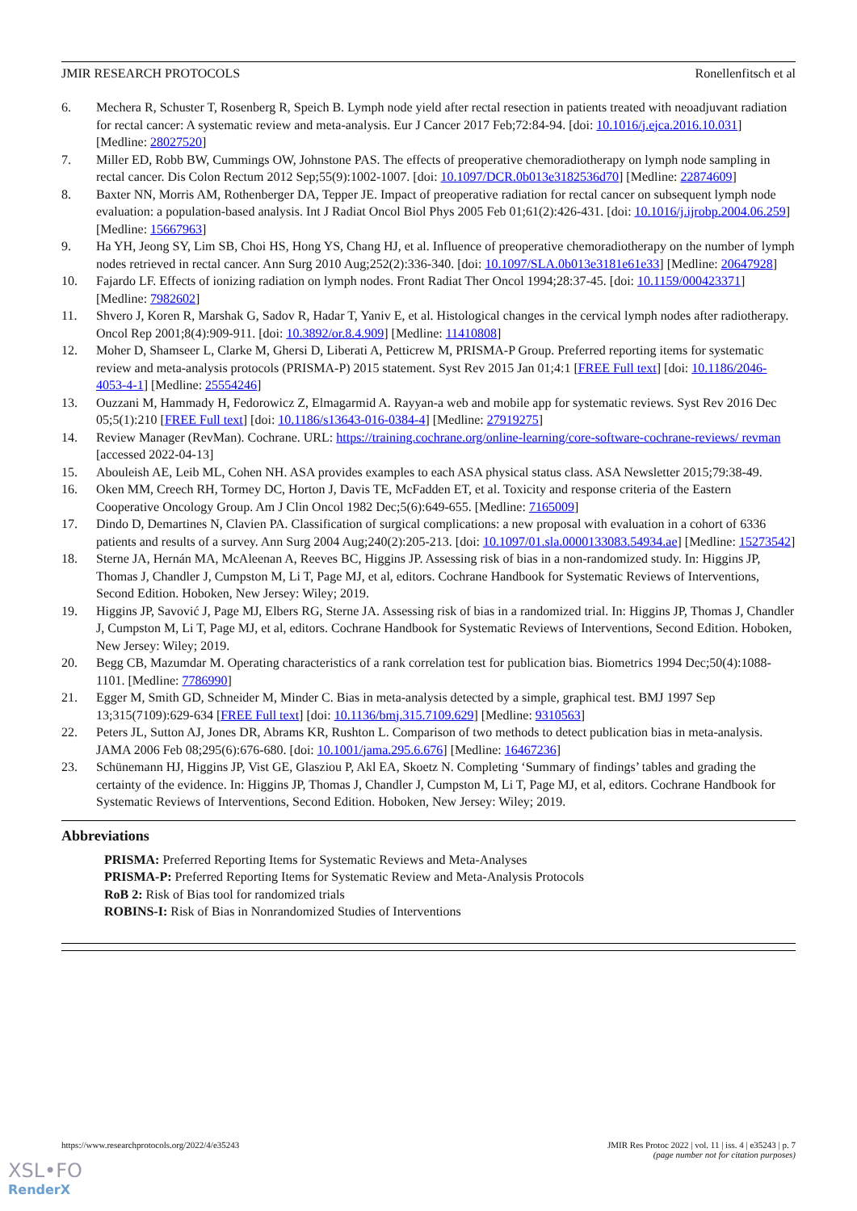JMIR RESEARCH PROTOCOLS Ronellenfitsch et al
6. Mechera R, Schuster T, Rosenberg R, Speich B. Lymph node yield after rectal resection in patients treated with neoadjuvant radiation for rectal cancer: A systematic review and meta-analysis. Eur J Cancer 2017 Feb;72:84-94. [doi: 10.1016/j.ejca.2016.10.031] [Medline: 28027520]
7. Miller ED, Robb BW, Cummings OW, Johnstone PAS. The effects of preoperative chemoradiotherapy on lymph node sampling in rectal cancer. Dis Colon Rectum 2012 Sep;55(9):1002-1007. [doi: 10.1097/DCR.0b013e3182536d70] [Medline: 22874609]
8. Baxter NN, Morris AM, Rothenberger DA, Tepper JE. Impact of preoperative radiation for rectal cancer on subsequent lymph node evaluation: a population-based analysis. Int J Radiat Oncol Biol Phys 2005 Feb 01;61(2):426-431. [doi: 10.1016/j.ijrobp.2004.06.259] [Medline: 15667963]
9. Ha YH, Jeong SY, Lim SB, Choi HS, Hong YS, Chang HJ, et al. Influence of preoperative chemoradiotherapy on the number of lymph nodes retrieved in rectal cancer. Ann Surg 2010 Aug;252(2):336-340. [doi: 10.1097/SLA.0b013e3181e61e33] [Medline: 20647928]
10. Fajardo LF. Effects of ionizing radiation on lymph nodes. Front Radiat Ther Oncol 1994;28:37-45. [doi: 10.1159/000423371] [Medline: 7982602]
11. Shvero J, Koren R, Marshak G, Sadov R, Hadar T, Yaniv E, et al. Histological changes in the cervical lymph nodes after radiotherapy. Oncol Rep 2001;8(4):909-911. [doi: 10.3892/or.8.4.909] [Medline: 11410808]
12. Moher D, Shamseer L, Clarke M, Ghersi D, Liberati A, Petticrew M, PRISMA-P Group. Preferred reporting items for systematic review and meta-analysis protocols (PRISMA-P) 2015 statement. Syst Rev 2015 Jan 01;4:1 [FREE Full text] [doi: 10.1186/2046-4053-4-1] [Medline: 25554246]
13. Ouzzani M, Hammady H, Fedorowicz Z, Elmagarmid A. Rayyan-a web and mobile app for systematic reviews. Syst Rev 2016 Dec 05;5(1):210 [FREE Full text] [doi: 10.1186/s13643-016-0384-4] [Medline: 27919275]
14. Review Manager (RevMan). Cochrane. URL: https://training.cochrane.org/online-learning/core-software-cochrane-reviews/ revman [accessed 2022-04-13]
15. Abouleish AE, Leib ML, Cohen NH. ASA provides examples to each ASA physical status class. ASA Newsletter 2015;79:38-49.
16. Oken MM, Creech RH, Tormey DC, Horton J, Davis TE, McFadden ET, et al. Toxicity and response criteria of the Eastern Cooperative Oncology Group. Am J Clin Oncol 1982 Dec;5(6):649-655. [Medline: 7165009]
17. Dindo D, Demartines N, Clavien PA. Classification of surgical complications: a new proposal with evaluation in a cohort of 6336 patients and results of a survey. Ann Surg 2004 Aug;240(2):205-213. [doi: 10.1097/01.sla.0000133083.54934.ae] [Medline: 15273542]
18. Sterne JA, Hernán MA, McAleenan A, Reeves BC, Higgins JP. Assessing risk of bias in a non-randomized study. In: Higgins JP, Thomas J, Chandler J, Cumpston M, Li T, Page MJ, et al, editors. Cochrane Handbook for Systematic Reviews of Interventions, Second Edition. Hoboken, New Jersey: Wiley; 2019.
19. Higgins JP, Savović J, Page MJ, Elbers RG, Sterne JA. Assessing risk of bias in a randomized trial. In: Higgins JP, Thomas J, Chandler J, Cumpston M, Li T, Page MJ, et al, editors. Cochrane Handbook for Systematic Reviews of Interventions, Second Edition. Hoboken, New Jersey: Wiley; 2019.
20. Begg CB, Mazumdar M. Operating characteristics of a rank correlation test for publication bias. Biometrics 1994 Dec;50(4):1088-1101. [Medline: 7786990]
21. Egger M, Smith GD, Schneider M, Minder C. Bias in meta-analysis detected by a simple, graphical test. BMJ 1997 Sep 13;315(7109):629-634 [FREE Full text] [doi: 10.1136/bmj.315.7109.629] [Medline: 9310563]
22. Peters JL, Sutton AJ, Jones DR, Abrams KR, Rushton L. Comparison of two methods to detect publication bias in meta-analysis. JAMA 2006 Feb 08;295(6):676-680. [doi: 10.1001/jama.295.6.676] [Medline: 16467236]
23. Schünemann HJ, Higgins JP, Vist GE, Glasziou P, Akl EA, Skoetz N. Completing ‘Summary of findings’ tables and grading the certainty of the evidence. In: Higgins JP, Thomas J, Chandler J, Cumpston M, Li T, Page MJ, et al, editors. Cochrane Handbook for Systematic Reviews of Interventions, Second Edition. Hoboken, New Jersey: Wiley; 2019.
Abbreviations
PRISMA: Preferred Reporting Items for Systematic Reviews and Meta-Analyses
PRISMA-P: Preferred Reporting Items for Systematic Review and Meta-Analysis Protocols
RoB 2: Risk of Bias tool for randomized trials
ROBINS-I: Risk of Bias in Nonrandomized Studies of Interventions
https://www.researchprotocols.org/2022/4/e35243 JMIR Res Protoc 2022 | vol. 11 | iss. 4 | e35243 | p. 7
(page number not for citation purposes)
XSL•FO
RenderX